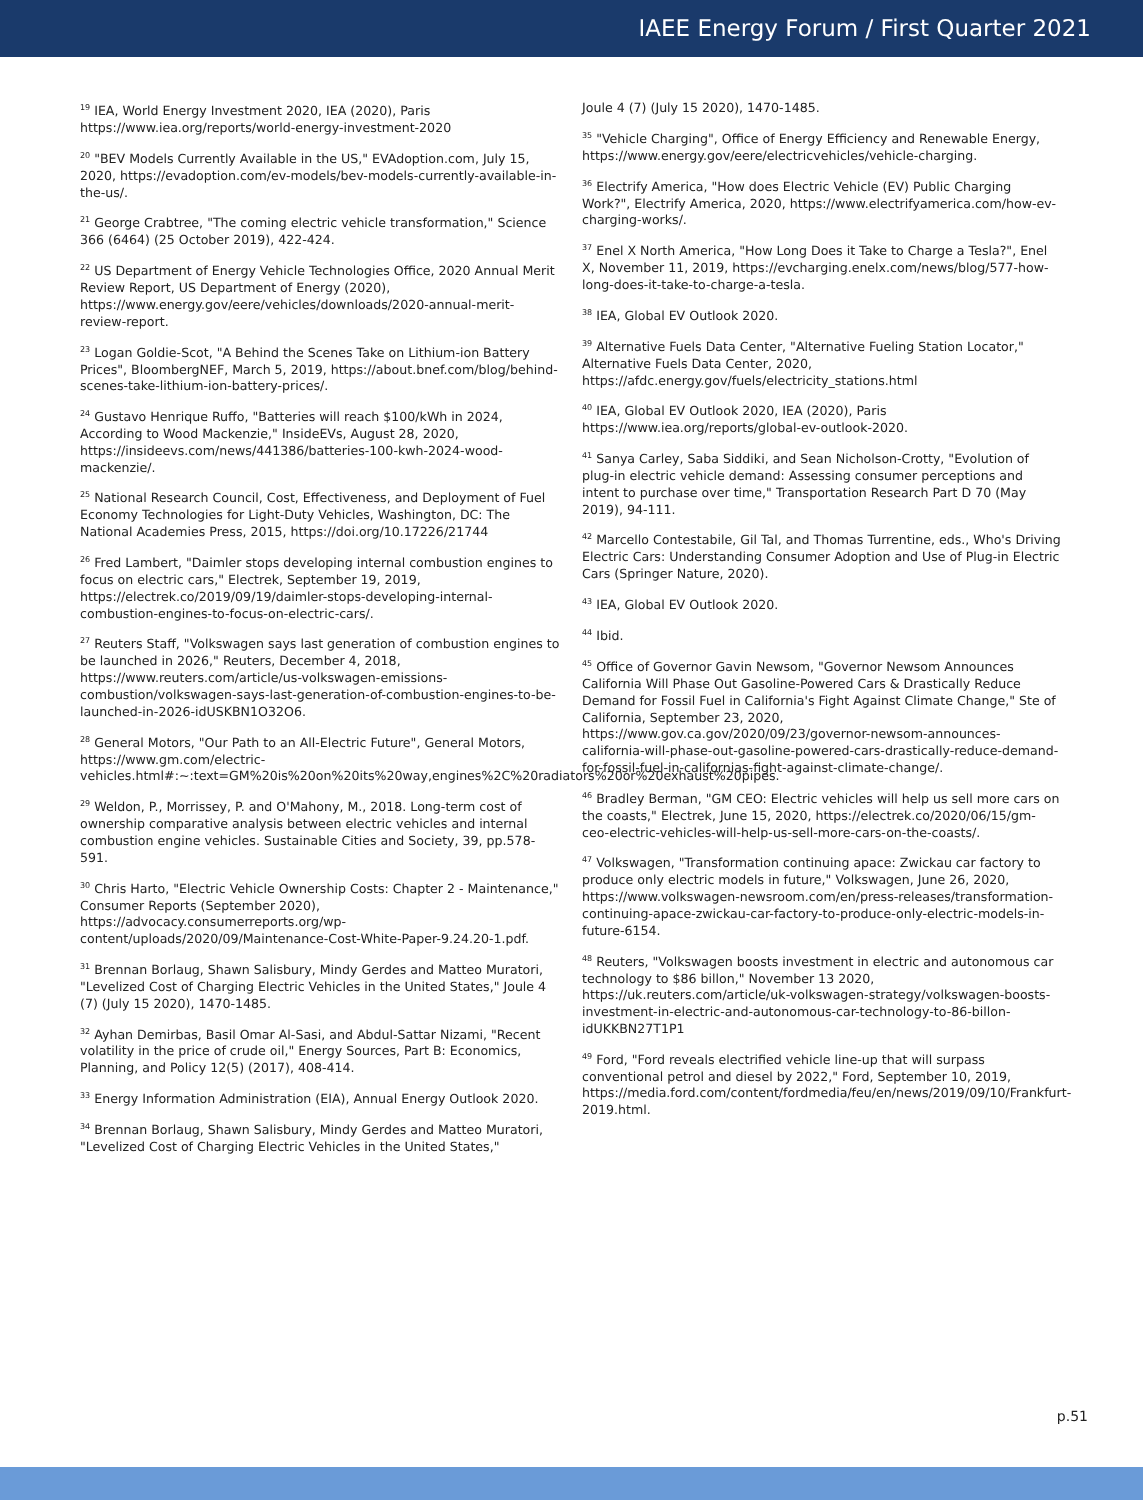IAEE Energy Forum / First Quarter 2021
<sup>19</sup> IEA, World Energy Investment 2020, IEA (2020), Paris https://www.iea.org/reports/world-energy-investment-2020
<sup>20</sup> "BEV Models Currently Available in the US," EVAdoption.com, July 15, 2020, https://evadoption.com/ev-models/bev-models-currently-available-in-the-us/.
<sup>21</sup> George Crabtree, "The coming electric vehicle transformation," Science 366 (6464) (25 October 2019), 422-424.
<sup>22</sup> US Department of Energy Vehicle Technologies Office, 2020 Annual Merit Review Report, US Department of Energy (2020), https://www.energy.gov/eere/vehicles/downloads/2020-annual-merit-review-report.
<sup>23</sup> Logan Goldie-Scot, "A Behind the Scenes Take on Lithium-ion Battery Prices", BloombergNEF, March 5, 2019, https://about.bnef.com/blog/behind-scenes-take-lithium-ion-battery-prices/.
<sup>24</sup> Gustavo Henrique Ruffo, "Batteries will reach $100/kWh in 2024, According to Wood Mackenzie," InsideEVs, August 28, 2020, https://insideevs.com/news/441386/batteries-100-kwh-2024-wood-mackenzie/.
<sup>25</sup> National Research Council, Cost, Effectiveness, and Deployment of Fuel Economy Technologies for Light-Duty Vehicles, Washington, DC: The National Academies Press, 2015, https://doi.org/10.17226/21744
<sup>26</sup> Fred Lambert, "Daimler stops developing internal combustion engines to focus on electric cars," Electrek, September 19, 2019, https://electrek.co/2019/09/19/daimler-stops-developing-internal-combustion-engines-to-focus-on-electric-cars/.
<sup>27</sup> Reuters Staff, "Volkswagen says last generation of combustion engines to be launched in 2026," Reuters, December 4, 2018, https://www.reuters.com/article/us-volkswagen-emissions-combustion/volkswagen-says-last-generation-of-combustion-engines-to-be-launched-in-2026-idUSKBN1O32O6.
<sup>28</sup> General Motors, "Our Path to an All-Electric Future", General Motors, https://www.gm.com/electric-vehicles.html#:~:text=GM%20is%20on%20its%20way,engines%2C%20radiators%20or%20exhaust%20pipes.
<sup>29</sup> Weldon, P., Morrissey, P. and O'Mahony, M., 2018. Long-term cost of ownership comparative analysis between electric vehicles and internal combustion engine vehicles. Sustainable Cities and Society, 39, pp.578-591.
<sup>30</sup> Chris Harto, "Electric Vehicle Ownership Costs: Chapter 2 - Maintenance," Consumer Reports (September 2020), https://advocacy.consumerreports.org/wp-content/uploads/2020/09/Maintenance-Cost-White-Paper-9.24.20-1.pdf.
<sup>31</sup> Brennan Borlaug, Shawn Salisbury, Mindy Gerdes and Matteo Muratori, "Levelized Cost of Charging Electric Vehicles in the United States," Joule 4 (7) (July 15 2020), 1470-1485.
<sup>32</sup> Ayhan Demirbas, Basil Omar Al-Sasi, and Abdul-Sattar Nizami, "Recent volatility in the price of crude oil," Energy Sources, Part B: Economics, Planning, and Policy 12(5) (2017), 408-414.
<sup>33</sup> Energy Information Administration (EIA), Annual Energy Outlook 2020.
<sup>34</sup> Brennan Borlaug, Shawn Salisbury, Mindy Gerdes and Matteo Muratori, "Levelized Cost of Charging Electric Vehicles in the United States,"
Joule 4 (7) (July 15 2020), 1470-1485.
<sup>35</sup> "Vehicle Charging", Office of Energy Efficiency and Renewable Energy, https://www.energy.gov/eere/electricvehicles/vehicle-charging.
<sup>36</sup> Electrify America, "How does Electric Vehicle (EV) Public Charging Work?", Electrify America, 2020, https://www.electrifyamerica.com/how-ev-charging-works/.
<sup>37</sup> Enel X North America, "How Long Does it Take to Charge a Tesla?", Enel X, November 11, 2019, https://evcharging.enelx.com/news/blog/577-how-long-does-it-take-to-charge-a-tesla.
<sup>38</sup> IEA, Global EV Outlook 2020.
<sup>39</sup> Alternative Fuels Data Center, "Alternative Fueling Station Locator," Alternative Fuels Data Center, 2020, https://afdc.energy.gov/fuels/electricity_stations.html
<sup>40</sup> IEA, Global EV Outlook 2020, IEA (2020), Paris https://www.iea.org/reports/global-ev-outlook-2020.
<sup>41</sup> Sanya Carley, Saba Siddiki, and Sean Nicholson-Crotty, "Evolution of plug-in electric vehicle demand: Assessing consumer perceptions and intent to purchase over time," Transportation Research Part D 70 (May 2019), 94-111.
<sup>42</sup> Marcello Contestabile, Gil Tal, and Thomas Turrentine, eds., Who's Driving Electric Cars: Understanding Consumer Adoption and Use of Plug-in Electric Cars (Springer Nature, 2020).
<sup>43</sup> IEA, Global EV Outlook 2020.
<sup>44</sup> Ibid.
<sup>45</sup> Office of Governor Gavin Newsom, "Governor Newsom Announces California Will Phase Out Gasoline-Powered Cars & Drastically Reduce Demand for Fossil Fuel in California's Fight Against Climate Change," Ste of California, September 23, 2020, https://www.gov.ca.gov/2020/09/23/governor-newsom-announces-california-will-phase-out-gasoline-powered-cars-drastically-reduce-demand-for-fossil-fuel-in-californias-fight-against-climate-change/.
<sup>46</sup> Bradley Berman, "GM CEO: Electric vehicles will help us sell more cars on the coasts," Electrek, June 15, 2020, https://electrek.co/2020/06/15/gm-ceo-electric-vehicles-will-help-us-sell-more-cars-on-the-coasts/.
<sup>47</sup> Volkswagen, "Transformation continuing apace: Zwickau car factory to produce only electric models in future," Volkswagen, June 26, 2020, https://www.volkswagen-newsroom.com/en/press-releases/transformation-continuing-apace-zwickau-car-factory-to-produce-only-electric-models-in-future-6154.
<sup>48</sup> Reuters, "Volkswagen boosts investment in electric and autonomous car technology to $86 billon," November 13 2020, https://uk.reuters.com/article/uk-volkswagen-strategy/volkswagen-boosts-investment-in-electric-and-autonomous-car-technology-to-86-billon-idUKKBN27T1P1
<sup>49</sup> Ford, "Ford reveals electrified vehicle line-up that will surpass conventional petrol and diesel by 2022," Ford, September 10, 2019, https://media.ford.com/content/fordmedia/feu/en/news/2019/09/10/Frankfurt-2019.html.
p.51